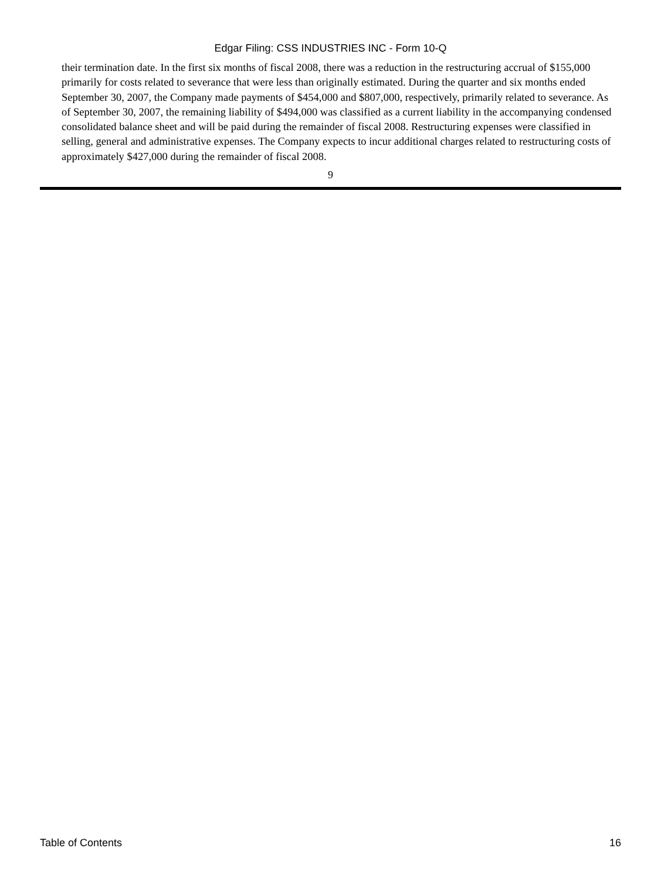Edgar Filing: CSS INDUSTRIES INC - Form 10-Q
their termination date. In the first six months of fiscal 2008, there was a reduction in the restructuring accrual of $155,000 primarily for costs related to severance that were less than originally estimated. During the quarter and six months ended September 30, 2007, the Company made payments of $454,000 and $807,000, respectively, primarily related to severance. As of September 30, 2007, the remaining liability of $494,000 was classified as a current liability in the accompanying condensed consolidated balance sheet and will be paid during the remainder of fiscal 2008. Restructuring expenses were classified in selling, general and administrative expenses. The Company expects to incur additional charges related to restructuring costs of approximately $427,000 during the remainder of fiscal 2008.
9
Table of Contents 16